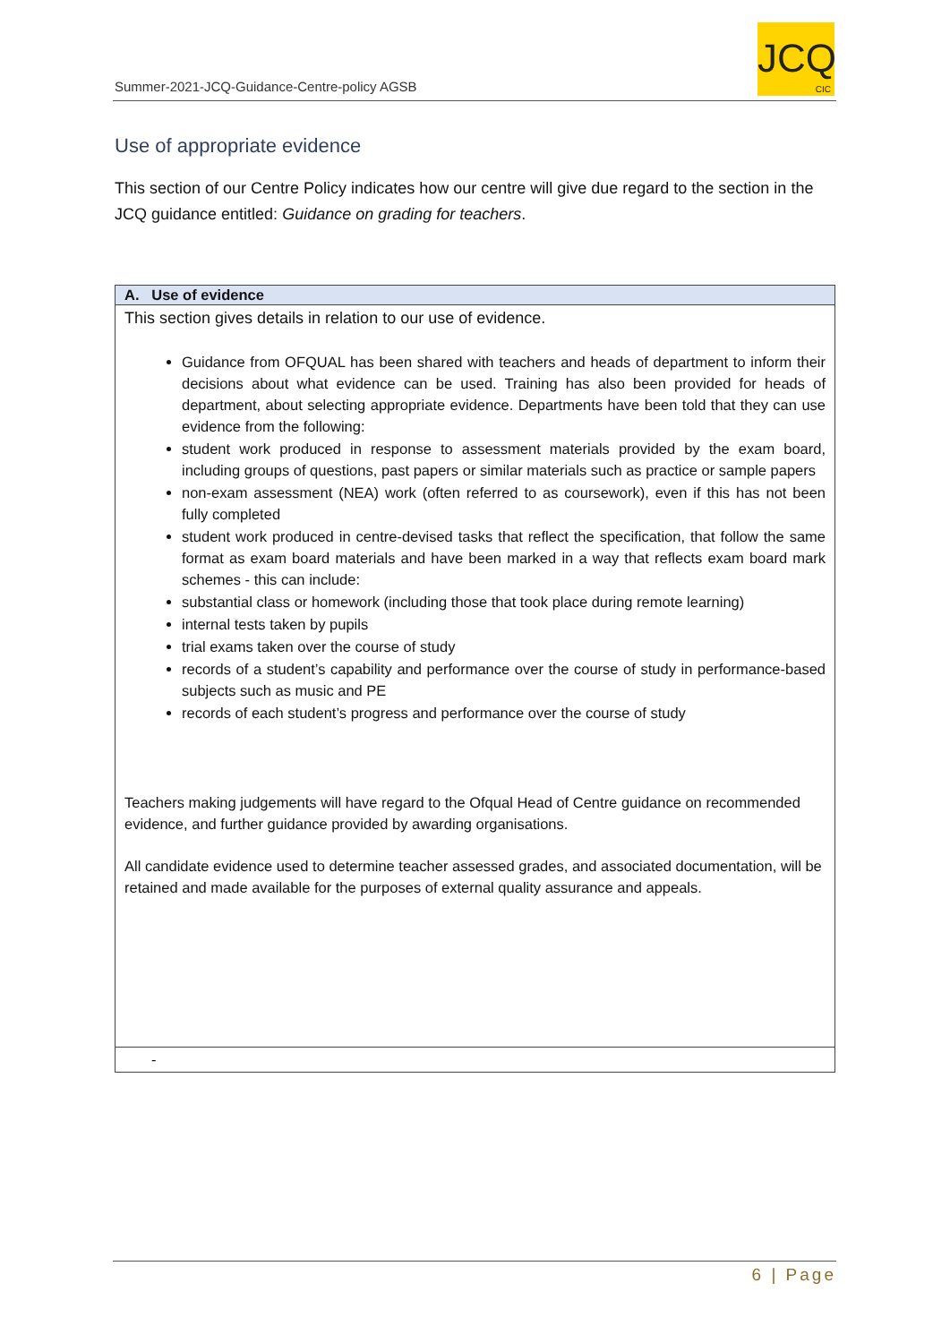Summer-2021-JCQ-Guidance-Centre-policy AGSB
JCQ
CIC
Use of appropriate evidence
This section of our Centre Policy indicates how our centre will give due regard to the section in the JCQ guidance entitled: Guidance on grading for teachers.
| A. Use of evidence |
| --- |
| This section gives details in relation to our use of evidence. Guidance from OFQUAL has been shared with teachers and heads of department to inform their decisions about what evidence can be used. Training has also been provided for heads of department, about selecting appropriate evidence. Departments have been told that they can use evidence from the following: student work produced in response to assessment materials provided by the exam board, including groups of questions, past papers or similar materials such as practice or sample papers non-exam assessment (NEA) work (often referred to as coursework), even if this has not been fully completed student work produced in centre-devised tasks that reflect the specification, that follow the same format as exam board materials and have been marked in a way that reflects exam board mark schemes - this can include: substantial class or homework (including those that took place during remote learning) internal tests taken by pupils trial exams taken over the course of study records of a student’s capability and performance over the course of study in performance-based subjects such as music and PE records of each student’s progress and performance over the course of study Teachers making judgements will have regard to the Ofqual Head of Centre guidance on recommended evidence, and further guidance provided by awarding organisations. All candidate evidence used to determine teacher assessed grades, and associated documentation, will be retained and made available for the purposes of external quality assurance and appeals. |
| - |
6 | Page